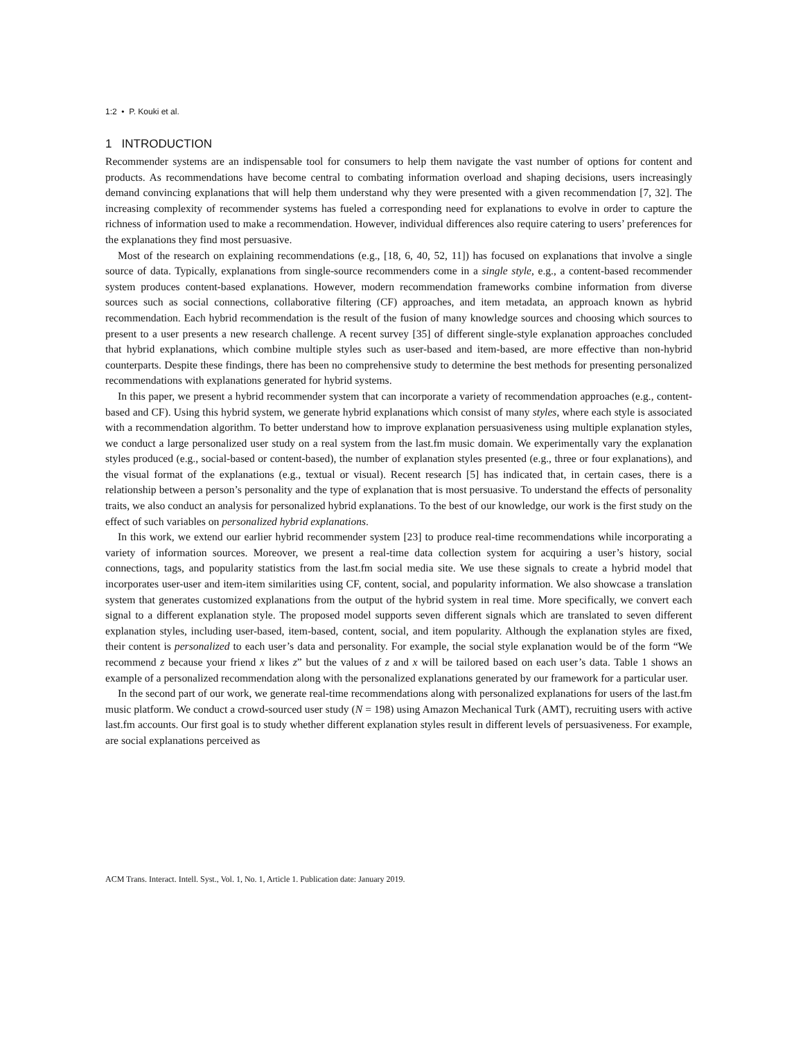1:2 • P. Kouki et al.
1 INTRODUCTION
Recommender systems are an indispensable tool for consumers to help them navigate the vast number of options for content and products. As recommendations have become central to combating information overload and shaping decisions, users increasingly demand convincing explanations that will help them understand why they were presented with a given recommendation [7, 32]. The increasing complexity of recommender systems has fueled a corresponding need for explanations to evolve in order to capture the richness of information used to make a recommendation. However, individual differences also require catering to users’ preferences for the explanations they find most persuasive.
Most of the research on explaining recommendations (e.g., [18, 6, 40, 52, 11]) has focused on explanations that involve a single source of data. Typically, explanations from single-source recommenders come in a single style, e.g., a content-based recommender system produces content-based explanations. However, modern recommendation frameworks combine information from diverse sources such as social connections, collaborative filtering (CF) approaches, and item metadata, an approach known as hybrid recommendation. Each hybrid recommendation is the result of the fusion of many knowledge sources and choosing which sources to present to a user presents a new research challenge. A recent survey [35] of different single-style explanation approaches concluded that hybrid explanations, which combine multiple styles such as user-based and item-based, are more effective than non-hybrid counterparts. Despite these findings, there has been no comprehensive study to determine the best methods for presenting personalized recommendations with explanations generated for hybrid systems.
In this paper, we present a hybrid recommender system that can incorporate a variety of recommendation approaches (e.g., content-based and CF). Using this hybrid system, we generate hybrid explanations which consist of many styles, where each style is associated with a recommendation algorithm. To better understand how to improve explanation persuasiveness using multiple explanation styles, we conduct a large personalized user study on a real system from the last.fm music domain. We experimentally vary the explanation styles produced (e.g., social-based or content-based), the number of explanation styles presented (e.g., three or four explanations), and the visual format of the explanations (e.g., textual or visual). Recent research [5] has indicated that, in certain cases, there is a relationship between a person’s personality and the type of explanation that is most persuasive. To understand the effects of personality traits, we also conduct an analysis for personalized hybrid explanations. To the best of our knowledge, our work is the first study on the effect of such variables on personalized hybrid explanations.
In this work, we extend our earlier hybrid recommender system [23] to produce real-time recommendations while incorporating a variety of information sources. Moreover, we present a real-time data collection system for acquiring a user’s history, social connections, tags, and popularity statistics from the last.fm social media site. We use these signals to create a hybrid model that incorporates user-user and item-item similarities using CF, content, social, and popularity information. We also showcase a translation system that generates customized explanations from the output of the hybrid system in real time. More specifically, we convert each signal to a different explanation style. The proposed model supports seven different signals which are translated to seven different explanation styles, including user-based, item-based, content, social, and item popularity. Although the explanation styles are fixed, their content is personalized to each user’s data and personality. For example, the social style explanation would be of the form “We recommend z because your friend x likes z” but the values of z and x will be tailored based on each user’s data. Table 1 shows an example of a personalized recommendation along with the personalized explanations generated by our framework for a particular user.
In the second part of our work, we generate real-time recommendations along with personalized explanations for users of the last.fm music platform. We conduct a crowd-sourced user study (N = 198) using Amazon Mechanical Turk (AMT), recruiting users with active last.fm accounts. Our first goal is to study whether different explanation styles result in different levels of persuasiveness. For example, are social explanations perceived as
ACM Trans. Interact. Intell. Syst., Vol. 1, No. 1, Article 1. Publication date: January 2019.